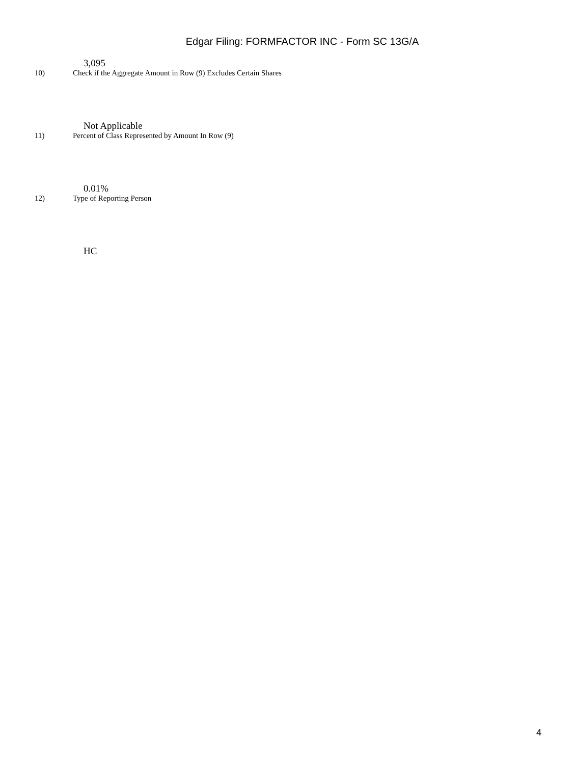Edgar Filing: FORMFACTOR INC - Form SC 13G/A
3,095
10) Check if the Aggregate Amount in Row (9) Excludes Certain Shares
Not Applicable
11) Percent of Class Represented by Amount In Row (9)
0.01%
12) Type of Reporting Person
HC
4